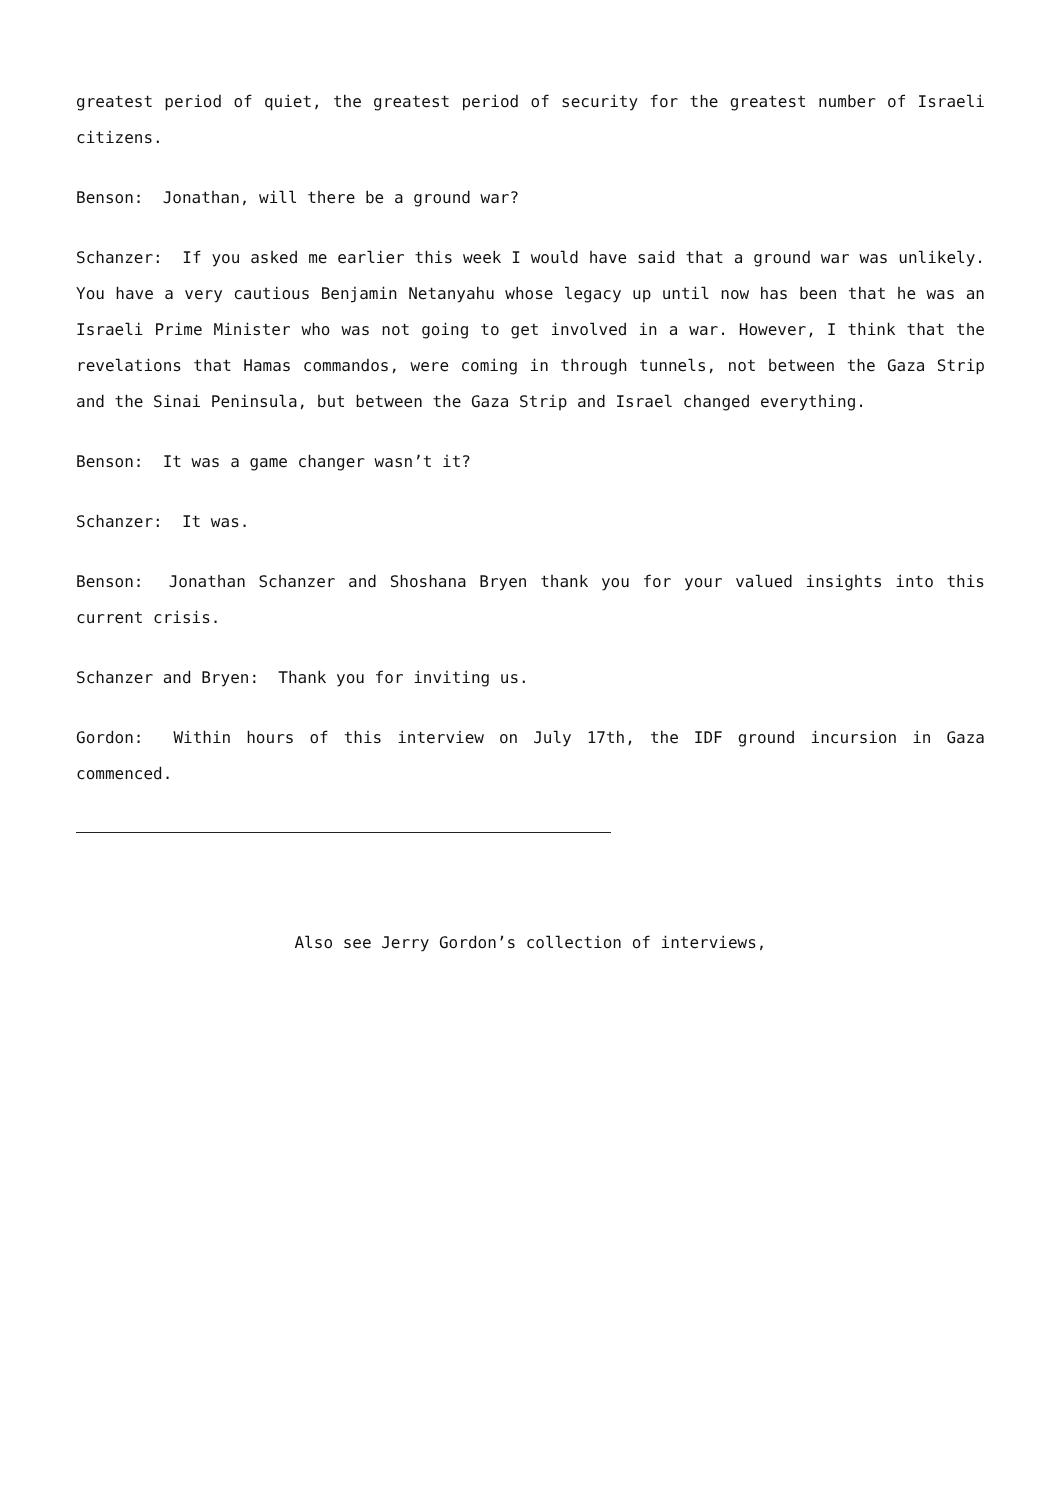greatest period of quiet, the greatest period of security for the greatest number of Israeli citizens.
Benson: Jonathan, will there be a ground war?
Schanzer: If you asked me earlier this week I would have said that a ground war was unlikely. You have a very cautious Benjamin Netanyahu whose legacy up until now has been that he was an Israeli Prime Minister who was not going to get involved in a war. However, I think that the revelations that Hamas commandos, were coming in through tunnels, not between the Gaza Strip and the Sinai Peninsula, but between the Gaza Strip and Israel changed everything.
Benson: It was a game changer wasn’t it?
Schanzer: It was.
Benson: Jonathan Schanzer and Shoshana Bryen thank you for your valued insights into this current crisis.
Schanzer and Bryen: Thank you for inviting us.
Gordon: Within hours of this interview on July 17th, the IDF ground incursion in Gaza commenced.
Also see Jerry Gordon’s collection of interviews,